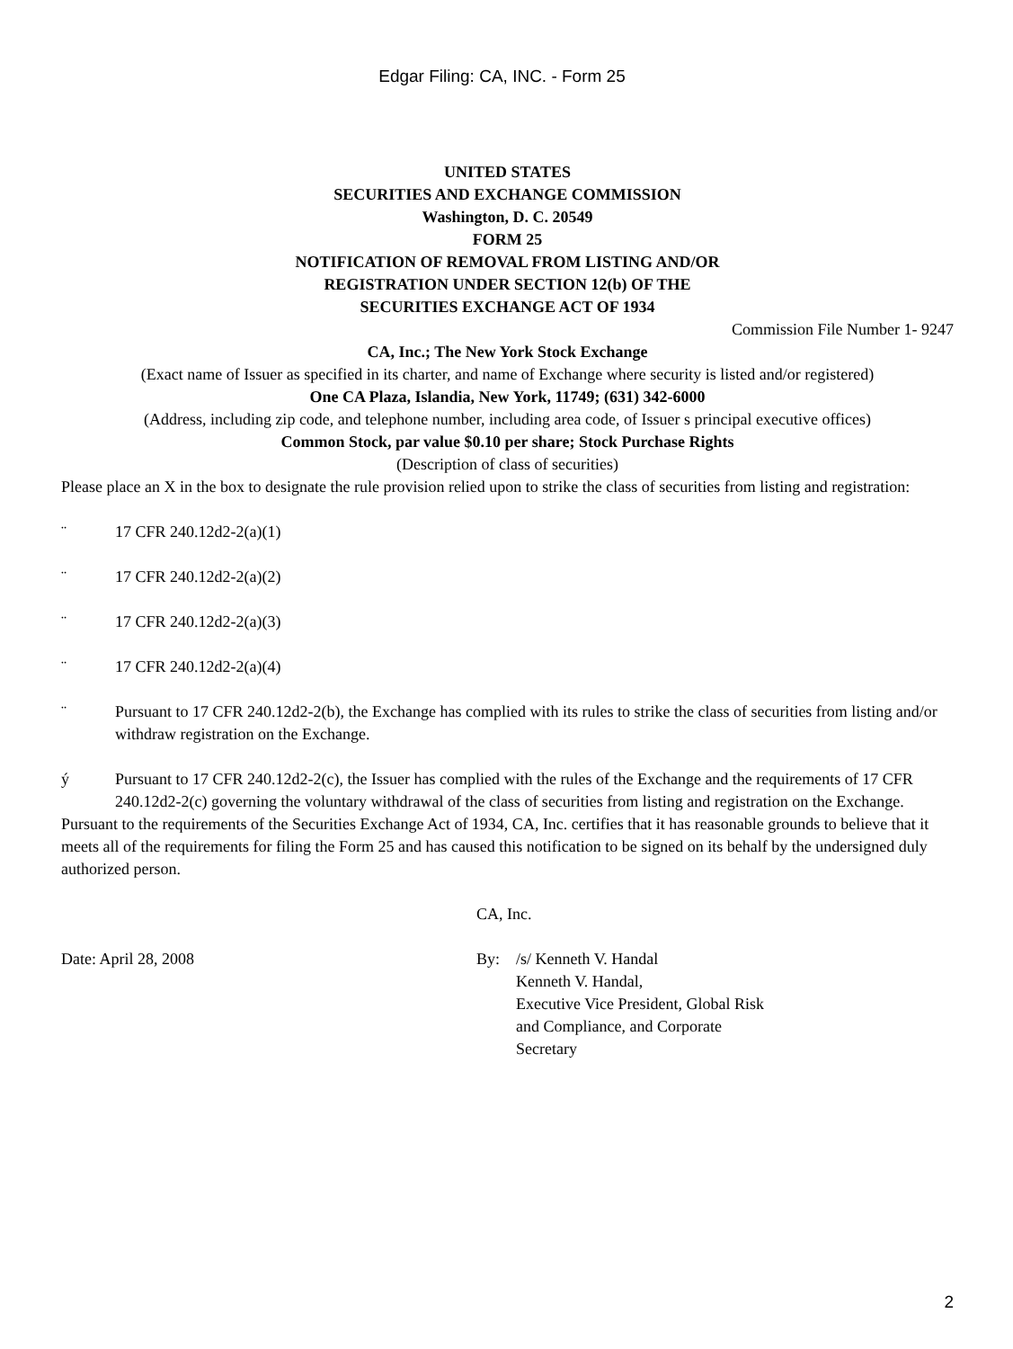Edgar Filing: CA, INC. - Form 25
UNITED STATES
SECURITIES AND EXCHANGE COMMISSION
Washington, D. C. 20549
FORM 25
NOTIFICATION OF REMOVAL FROM LISTING AND/OR
REGISTRATION UNDER SECTION 12(b) OF THE
SECURITIES EXCHANGE ACT OF 1934
Commission File Number 1- 9247
CA, Inc.; The New York Stock Exchange
(Exact name of Issuer as specified in its charter, and name of Exchange where security is listed and/or registered)
One CA Plaza, Islandia, New York, 11749; (631) 342-6000
(Address, including zip code, and telephone number, including area code, of Issuer s principal executive offices)
Common Stock, par value $0.10 per share; Stock Purchase Rights
(Description of class of securities)
Please place an X in the box to designate the rule provision relied upon to strike the class of securities from listing and registration:
¨ 17 CFR 240.12d2-2(a)(1)
¨ 17 CFR 240.12d2-2(a)(2)
¨ 17 CFR 240.12d2-2(a)(3)
¨ 17 CFR 240.12d2-2(a)(4)
¨ Pursuant to 17 CFR 240.12d2-2(b), the Exchange has complied with its rules to strike the class of securities from listing and/or withdraw registration on the Exchange.
ý Pursuant to 17 CFR 240.12d2-2(c), the Issuer has complied with the rules of the Exchange and the requirements of 17 CFR 240.12d2-2(c) governing the voluntary withdrawal of the class of securities from listing and registration on the Exchange.
Pursuant to the requirements of the Securities Exchange Act of 1934, CA, Inc. certifies that it has reasonable grounds to believe that it meets all of the requirements for filing the Form 25 and has caused this notification to be signed on its behalf by the undersigned duly authorized person.
CA, Inc.
Date: April 28, 2008 By: /s/ Kenneth V. Handal
Kenneth V. Handal,
Executive Vice President, Global Risk
and Compliance, and Corporate
Secretary
2